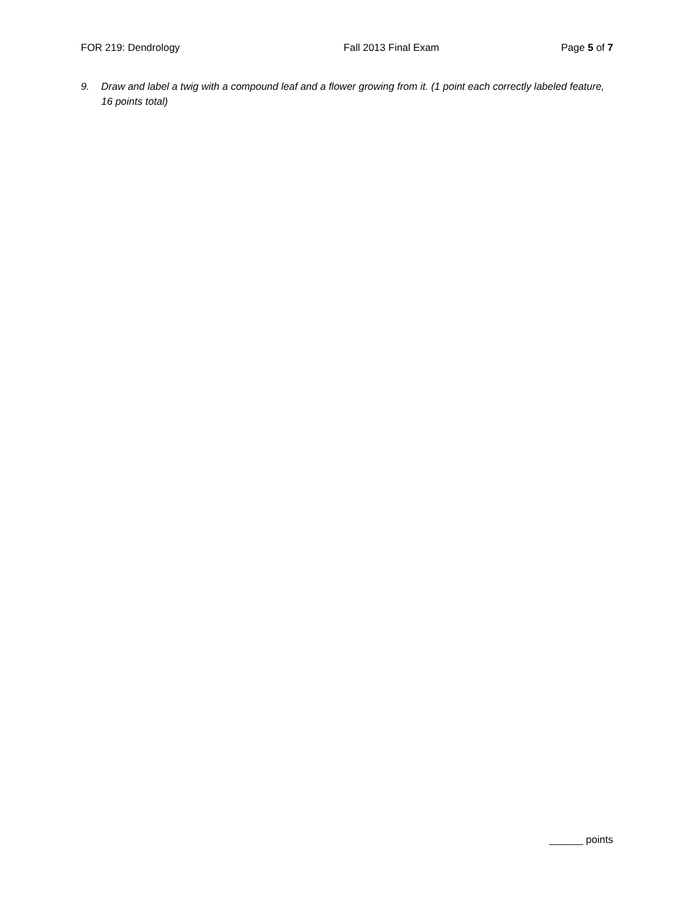FOR 219: Dendrology Fall 2013 Final Exam Page 5 of 7
9. Draw and label a twig with a compound leaf and a flower growing from it. (1 point each correctly labeled feature, 16 points total)
______ points